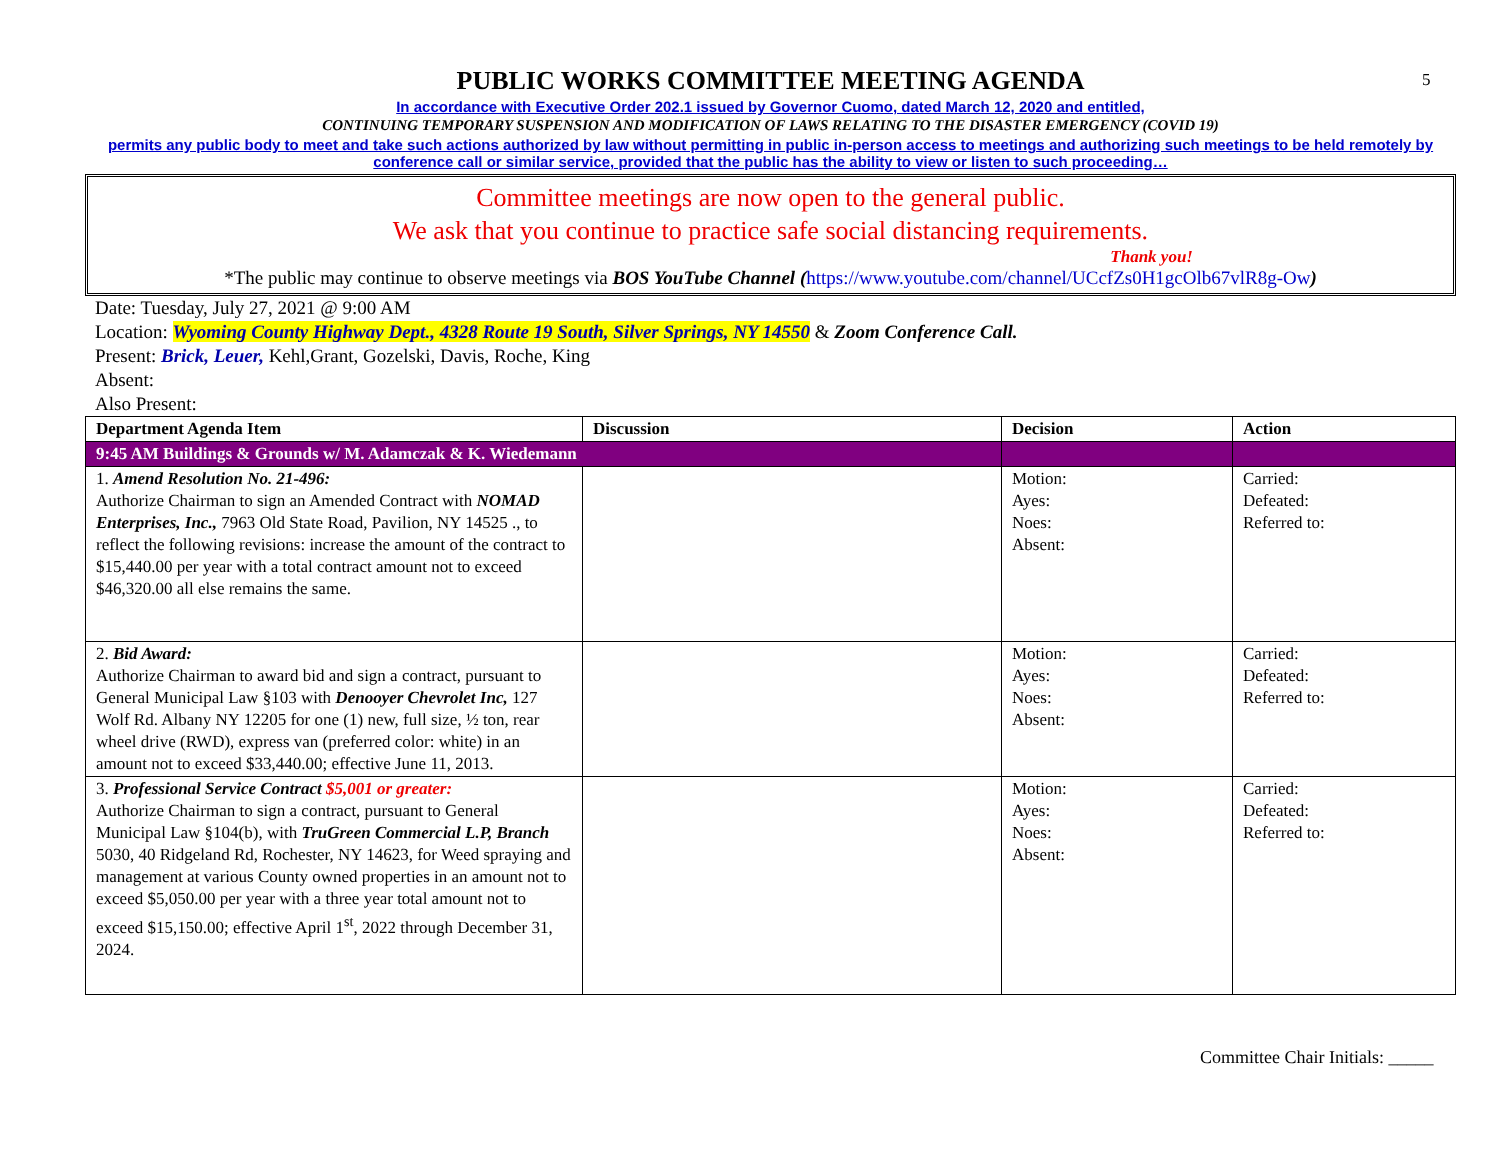5
PUBLIC WORKS COMMITTEE MEETING AGENDA
In accordance with Executive Order 202.1 issued by Governor Cuomo, dated March 12, 2020 and entitled,
CONTINUING TEMPORARY SUSPENSION AND MODIFICATION OF LAWS RELATING TO THE DISASTER EMERGENCY (COVID 19)
permits any public body to meet and take such actions authorized by law without permitting in public in-person access to meetings and authorizing such meetings to be held remotely by conference call or similar service, provided that the public has the ability to view or listen to such proceeding…
Committee meetings are now open to the general public.
We ask that you continue to practice safe social distancing requirements.
Thank you!
*The public may continue to observe meetings via BOS YouTube Channel (https://www.youtube.com/channel/UCcfZs0H1gcOlb67vlR8g-Ow)
Date: Tuesday, July 27, 2021 @ 9:00 AM
Location: Wyoming County Highway Dept., 4328 Route 19 South, Silver Springs, NY 14550 & Zoom Conference Call.
Present: Brick, Leuer, Kehl,Grant, Gozelski, Davis, Roche, King
Absent:
Also Present:
| Department Agenda Item | Discussion | Decision | Action |
| --- | --- | --- | --- |
| 9:45 AM Buildings & Grounds w/ M. Adamczak & K. Wiedemann | | | |
| 1. Amend Resolution No. 21-496: Authorize Chairman to sign an Amended Contract with NOMAD Enterprises, Inc., 7963 Old State Road, Pavilion, NY 14525 ., to reflect the following revisions: increase the amount of the contract to $15,440.00 per year with a total contract amount not to exceed $46,320.00 all else remains the same. | | Motion: Ayes: Noes: Absent: | Carried: Defeated: Referred to: |
| 2. Bid Award: Authorize Chairman to award bid and sign a contract, pursuant to General Municipal Law §103 with Denooyer Chevrolet Inc, 127 Wolf Rd. Albany NY 12205 for one (1) new, full size, ½ ton, rear wheel drive (RWD), express van (preferred color: white) in an amount not to exceed $33,440.00; effective June 11, 2013. | | Motion: Ayes: Noes: Absent: | Carried: Defeated: Referred to: |
| 3. Professional Service Contract $5,001 or greater: Authorize Chairman to sign a contract, pursuant to General Municipal Law §104(b), with TruGreen Commercial L.P, Branch 5030, 40 Ridgeland Rd, Rochester, NY 14623, for Weed spraying and management at various County owned properties in an amount not to exceed $5,050.00 per year with a three year total amount not to exceed $15,150.00; effective April 1<sup>st</sup>, 2022 through December 31, 2024. | | Motion: Ayes: Noes: Absent: | Carried: Defeated: Referred to: |
Committee Chair Initials: _____